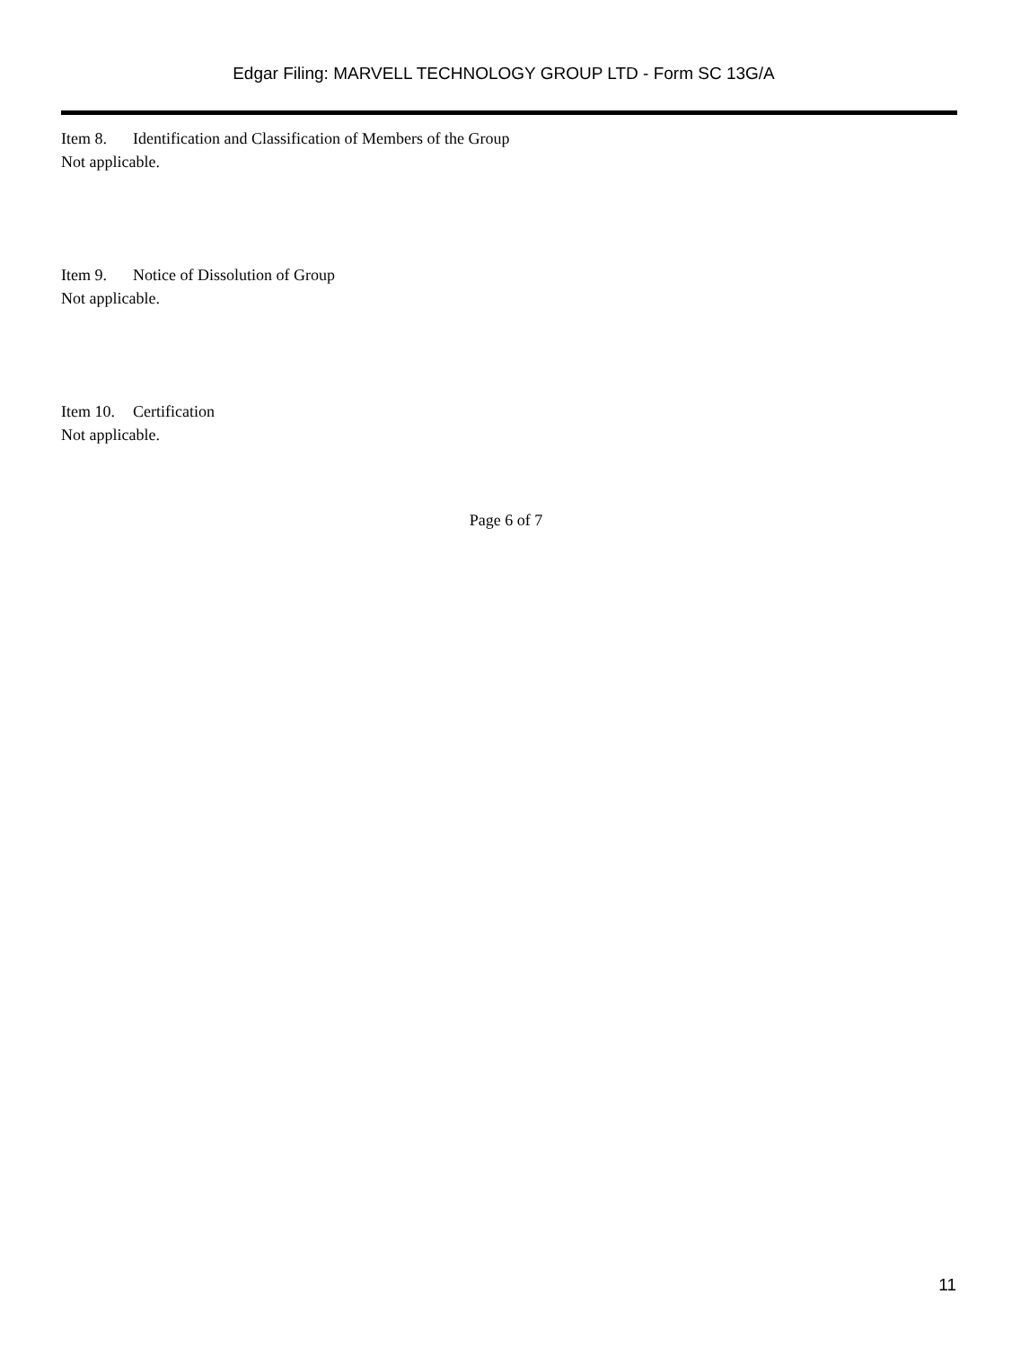Edgar Filing: MARVELL TECHNOLOGY GROUP LTD - Form SC 13G/A
Item 8. Identification and Classification of Members of the Group
Not applicable.
Item 9. Notice of Dissolution of Group
Not applicable.
Item 10. Certification
Not applicable.
Page 6 of 7
11